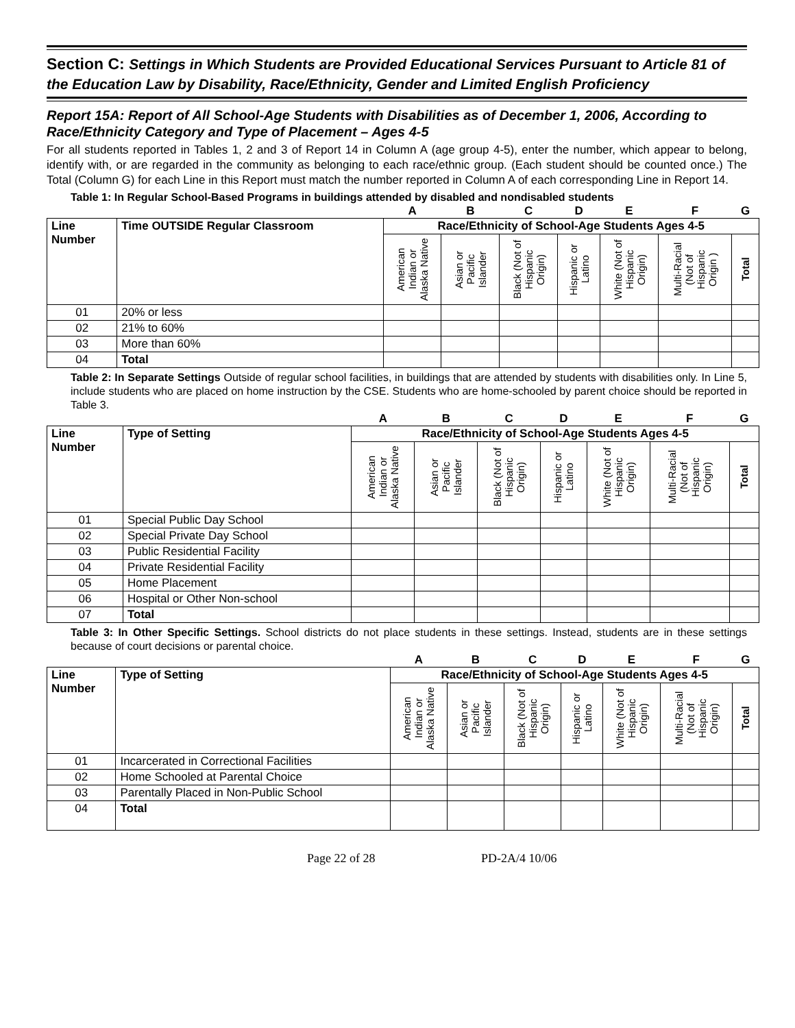Section C: Settings in Which Students are Provided Educational Services Pursuant to Article 81 of the Education Law by Disability, Race/Ethnicity, Gender and Limited English Proficiency
Report 15A: Report of All School-Age Students with Disabilities as of December 1, 2006, According to Race/Ethnicity Category and Type of Placement – Ages 4-5
For all students reported in Tables 1, 2 and 3 of Report 14 in Column A (age group 4-5), enter the number, which appear to belong, identify with, or are regarded in the community as belonging to each race/ethnic group. (Each student should be counted once.) The Total (Column G) for each Line in this Report must match the number reported in Column A of each corresponding Line in Report 14.
Table 1: In Regular School-Based Programs in buildings attended by disabled and nondisabled students
| | | A | B | C | D | E | F | G |
| Line Number | Time OUTSIDE Regular Classroom | Race/Ethnicity of School-Age Students Ages 4-5 | | | | | | |
| | | American Indian or Alaska Native | Asian or Pacific Islander | Black (Not of Hispanic Origin) | Hispanic or Latino | White (Not of Hispanic Origin) | Multi-Racial (Not of Hispanic Origin ) | Total |
| 01 | 20% or less | | | | | | | |
| 02 | 21% to 60% | | | | | | | |
| 03 | More than 60% | | | | | | | |
| 04 | Total | | | | | | | |
Table 2: In Separate Settings Outside of regular school facilities, in buildings that are attended by students with disabilities only. In Line 5, include students who are placed on home instruction by the CSE. Students who are home-schooled by parent choice should be reported in Table 3.
| | | A | B | C | D | E | F | G |
| Line Number | Type of Setting | Race/Ethnicity of School-Age Students Ages 4-5 | | | | | | |
| | | American Indian or Alaska Native | Asian or Pacific Islander | Black (Not of Hispanic Origin) | Hispanic or Latino | White (Not of Hispanic Origin) | Multi-Racial (Not of Hispanic Origin) | Total |
| 01 | Special Public Day School | | | | | | | |
| 02 | Special Private Day School | | | | | | | |
| 03 | Public Residential Facility | | | | | | | |
| 04 | Private Residential Facility | | | | | | | |
| 05 | Home Placement | | | | | | | |
| 06 | Hospital or Other Non-school | | | | | | | |
| 07 | Total | | | | | | | |
Table 3: In Other Specific Settings. School districts do not place students in these settings. Instead, students are in these settings because of court decisions or parental choice.
| | | A | B | C | D | E | F | G |
| Line Number | Type of Setting | Race/Ethnicity of School-Age Students Ages 4-5 | | | | | | |
| | | American Indian or Alaska Native | Asian or Pacific Islander | Black (Not of Hispanic Origin) | Hispanic or Latino | White (Not of Hispanic Origin) | Multi-Racial (Not of Hispanic Origin) | Total |
| 01 | Incarcerated in Correctional Facilities | | | | | | | |
| 02 | Home Schooled at Parental Choice | | | | | | | |
| 03 | Parentally Placed in Non-Public School | | | | | | | |
| 04 | Total | | | | | | | |
Page 22 of 28 PD-2A/4 10/06